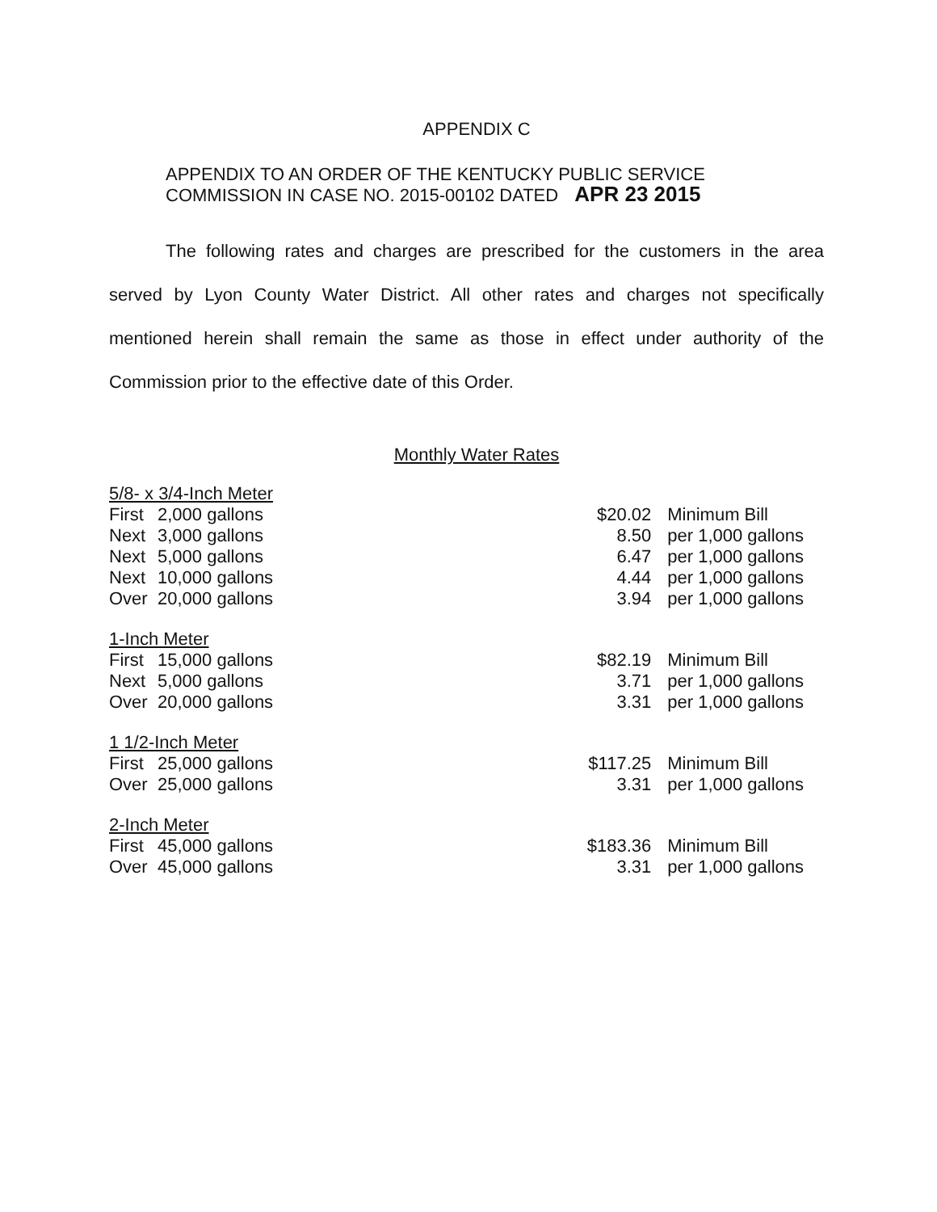APPENDIX C
APPENDIX TO AN ORDER OF THE KENTUCKY PUBLIC SERVICE
COMMISSION IN CASE NO. 2015-00102 DATED APR 23 2015
The following rates and charges are prescribed for the customers in the area served by Lyon County Water District. All other rates and charges not specifically mentioned herein shall remain the same as those in effect under authority of the Commission prior to the effective date of this Order.
Monthly Water Rates
| 5/8- x 3/4-Inch Meter | | | | |
| First | 2,000 gallons | | $20.02 | Minimum Bill |
| Next | 3,000 gallons | | 8.50 | per 1,000 gallons |
| Next | 5,000 gallons | | 6.47 | per 1,000 gallons |
| Next | 10,000 gallons | | 4.44 | per 1,000 gallons |
| Over | 20,000 gallons | | 3.94 | per 1,000 gallons |
| 1-Inch Meter | | | | |
| First | 15,000 gallons | | $82.19 | Minimum Bill |
| Next | 5,000 gallons | | 3.71 | per 1,000 gallons |
| Over | 20,000 gallons | | 3.31 | per 1,000 gallons |
| 1 1/2-Inch Meter | | | | |
| First | 25,000 gallons | | $117.25 | Minimum Bill |
| Over | 25,000 gallons | | 3.31 | per 1,000 gallons |
| 2-Inch Meter | | | | |
| First | 45,000 gallons | | $183.36 | Minimum Bill |
| Over | 45,000 gallons | | 3.31 | per 1,000 gallons |